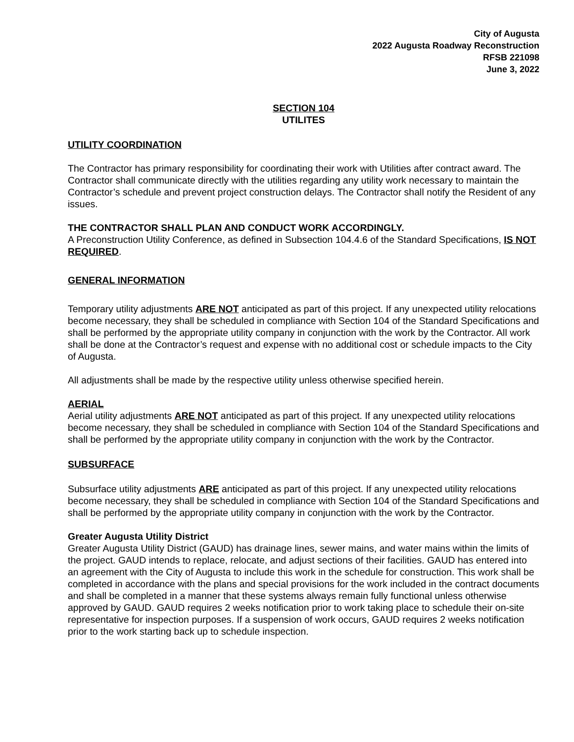City of Augusta
2022 Augusta Roadway Reconstruction
RFSB 221098
June 3, 2022
SECTION 104
UTILITES
UTILITY COORDINATION
The Contractor has primary responsibility for coordinating their work with Utilities after contract award. The Contractor shall communicate directly with the utilities regarding any utility work necessary to maintain the Contractor’s schedule and prevent project construction delays. The Contractor shall notify the Resident of any issues.
THE CONTRACTOR SHALL PLAN AND CONDUCT WORK ACCORDINGLY.
A Preconstruction Utility Conference, as defined in Subsection 104.4.6 of the Standard Specifications, IS NOT REQUIRED.
GENERAL INFORMATION
Temporary utility adjustments ARE NOT anticipated as part of this project. If any unexpected utility relocations become necessary, they shall be scheduled in compliance with Section 104 of the Standard Specifications and shall be performed by the appropriate utility company in conjunction with the work by the Contractor. All work shall be done at the Contractor’s request and expense with no additional cost or schedule impacts to the City of Augusta.
All adjustments shall be made by the respective utility unless otherwise specified herein.
AERIAL
Aerial utility adjustments ARE NOT anticipated as part of this project. If any unexpected utility relocations become necessary, they shall be scheduled in compliance with Section 104 of the Standard Specifications and shall be performed by the appropriate utility company in conjunction with the work by the Contractor.
SUBSURFACE
Subsurface utility adjustments ARE anticipated as part of this project. If any unexpected utility relocations become necessary, they shall be scheduled in compliance with Section 104 of the Standard Specifications and shall be performed by the appropriate utility company in conjunction with the work by the Contractor.
Greater Augusta Utility District
Greater Augusta Utility District (GAUD) has drainage lines, sewer mains, and water mains within the limits of the project. GAUD intends to replace, relocate, and adjust sections of their facilities. GAUD has entered into an agreement with the City of Augusta to include this work in the schedule for construction. This work shall be completed in accordance with the plans and special provisions for the work included in the contract documents and shall be completed in a manner that these systems always remain fully functional unless otherwise approved by GAUD. GAUD requires 2 weeks notification prior to work taking place to schedule their on-site representative for inspection purposes. If a suspension of work occurs, GAUD requires 2 weeks notification prior to the work starting back up to schedule inspection.